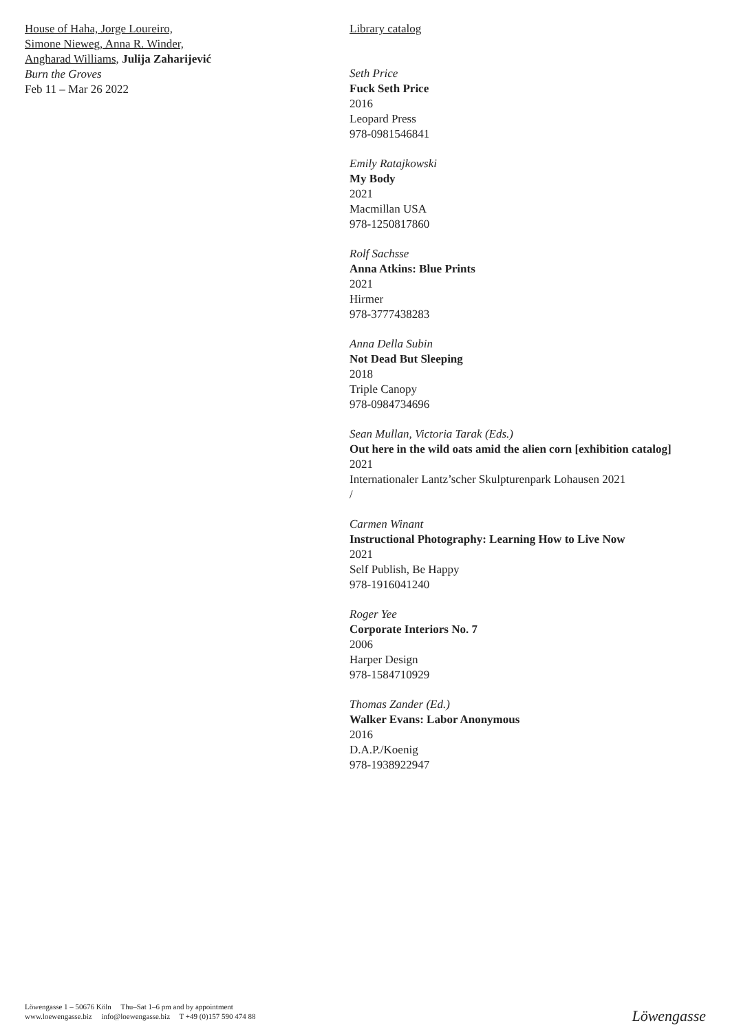House of Haha, Jorge Loureiro,
Simone Nieweg, Anna R. Winder,
Angharad Williams, Julija Zaharijević
Burn the Groves
Feb 11 – Mar 26 2022
Library catalog
Seth Price
Fuck Seth Price
2016
Leopard Press
978-0981546841
Emily Ratajkowski
My Body
2021
Macmillan USA
978-1250817860
Rolf Sachsse
Anna Atkins: Blue Prints
2021
Hirmer
978-3777438283
Anna Della Subin
Not Dead But Sleeping
2018
Triple Canopy
978-0984734696
Sean Mullan, Victoria Tarak (Eds.)
Out here in the wild oats amid the alien corn [exhibition catalog]
2021
Internationaler Lantz’scher Skulpturenpark Lohausen 2021
/
Carmen Winant
Instructional Photography: Learning How to Live Now
2021
Self Publish, Be Happy
978-1916041240
Roger Yee
Corporate Interiors No. 7
2006
Harper Design
978-1584710929
Thomas Zander (Ed.)
Walker Evans: Labor Anonymous
2016
D.A.P./Koenig
978-1938922947
Löwengasse 1 – 50676 Köln Thu–Sat 1–6 pm and by appointment
www.loewengasse.biz info@loewengasse.biz T +49 (0)157 590 474 88
Löwengasse